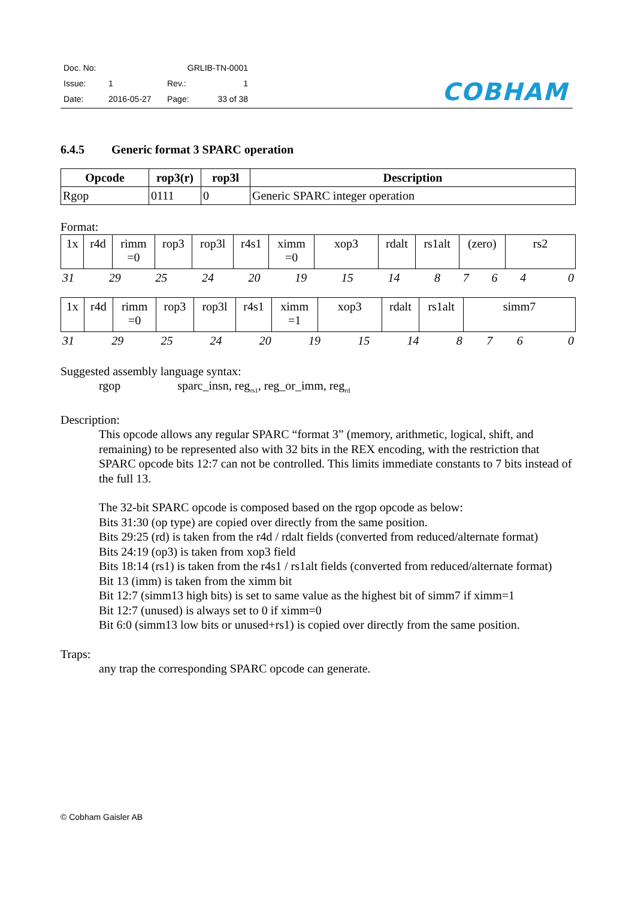| Doc. No: | GRLIB-TN-0001 | | |
| Issue: | 1 | Rev.: | 1 |
| Date: | 2016-05-27 | Page: | 33 of 38 |
COBHAM
6.4.5 Generic format 3 SPARC operation
| Opcode | rop3(r) | rop3l | Description |
| --- | --- | --- | --- |
| Rgop | 0111 | 0 | Generic SPARC integer operation |
Format:
| 1x | r4d | rimm =0 | rop3 | rop3l | r4s1 | ximm =0 | xop3 | rdalt | rs1alt | (zero) | rs2 |
| 31 | 29 | 25 | 24 | 20 | 19 | 15 | 14 | 8 | 7 | 6 | 4 | 0 |
| 1x | r4d | rimm =0 | rop3 | rop3l | r4s1 | ximm =1 | xop3 | rdalt | rs1alt | simm7 |
| 31 | 29 | 25 | 24 | 20 | 19 | 15 | 14 | 8 | 7 | 6 | 0 |
Suggested assembly language syntax:
rgop sparc_insn, reg<sub>rs1</sub>, reg_or_imm, reg<sub>rd</sub>
Description:
This opcode allows any regular SPARC “format 3” (memory, arithmetic, logical, shift, and remaining) to be represented also with 32 bits in the REX encoding, with the restriction that SPARC opcode bits 12:7 can not be controlled. This limits immediate constants to 7 bits instead of the full 13.
The 32-bit SPARC opcode is composed based on the rgop opcode as below:
Bits 31:30 (op type) are copied over directly from the same position.
Bits 29:25 (rd) is taken from the r4d / rdalt fields (converted from reduced/alternate format)
Bits 24:19 (op3) is taken from xop3 field
Bits 18:14 (rs1) is taken from the r4s1 / rs1alt fields (converted from reduced/alternate format)
Bit 13 (imm) is taken from the ximm bit
Bit 12:7 (simm13 high bits) is set to same value as the highest bit of simm7 if ximm=1
Bit 12:7 (unused) is always set to 0 if ximm=0
Bit 6:0 (simm13 low bits or unused+rs1) is copied over directly from the same position.
Traps:
any trap the corresponding SPARC opcode can generate.
© Cobham Gaisler AB